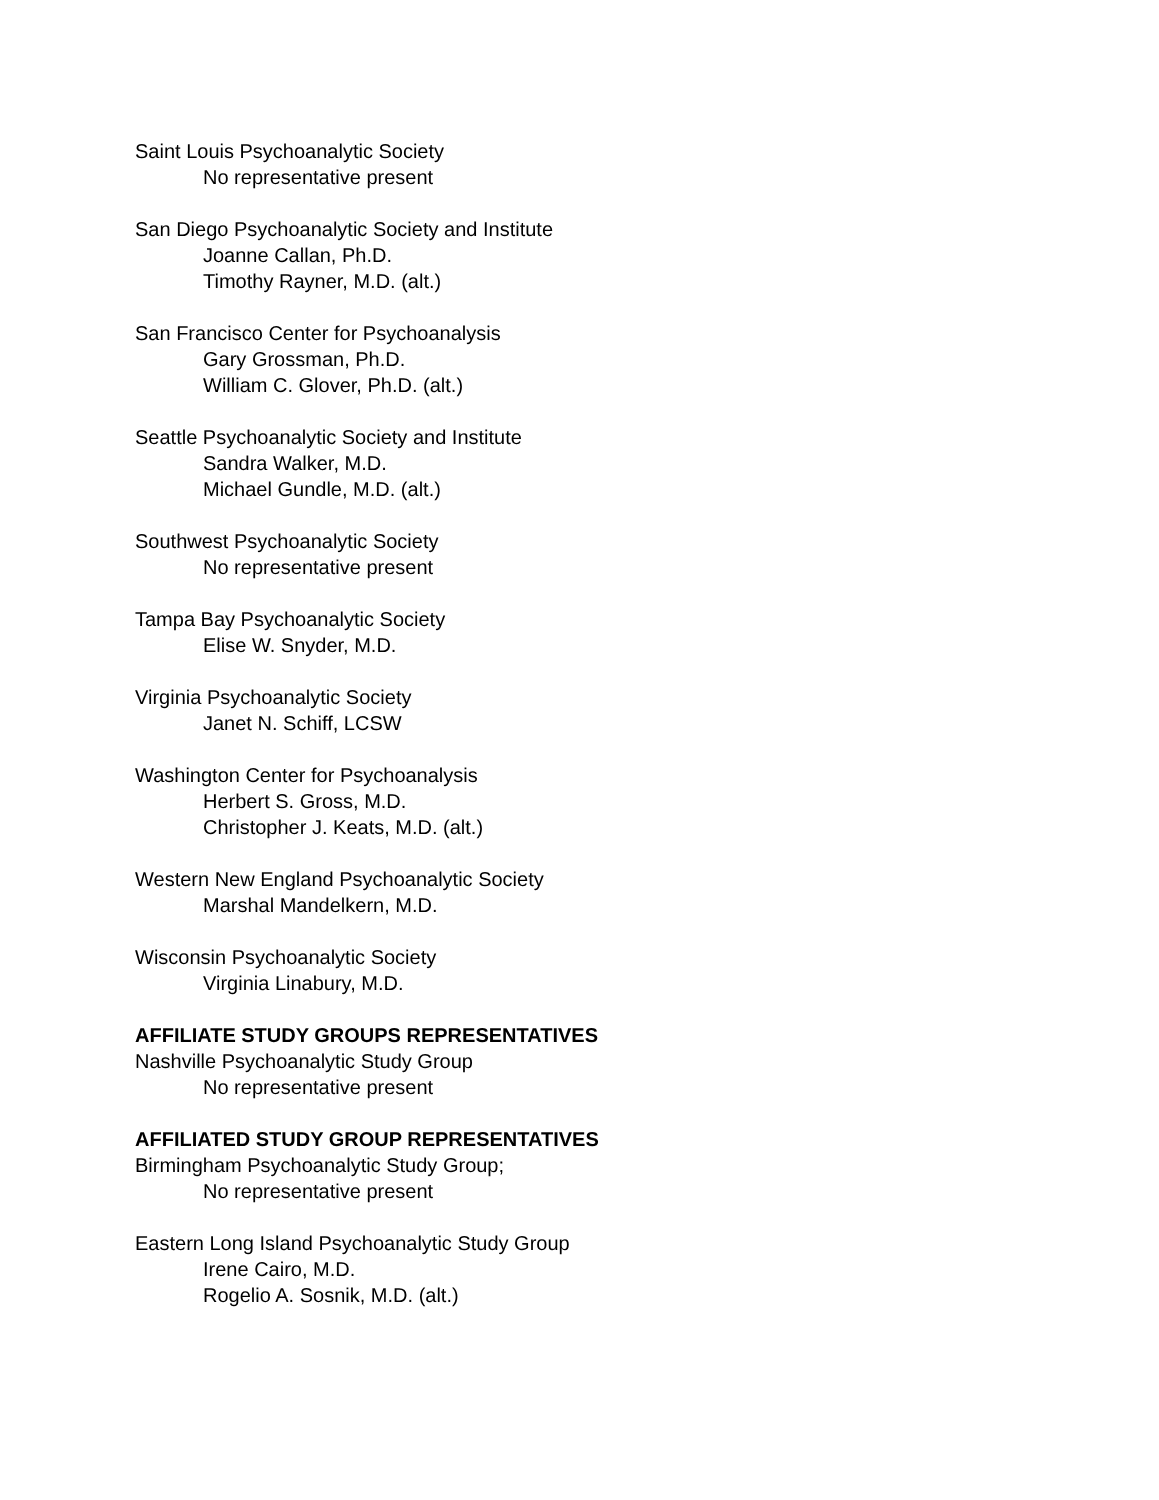Saint Louis Psychoanalytic Society
No representative present
San Diego Psychoanalytic Society and Institute
Joanne Callan, Ph.D.
Timothy Rayner, M.D. (alt.)
San Francisco Center for Psychoanalysis
Gary Grossman, Ph.D.
William C. Glover, Ph.D. (alt.)
Seattle Psychoanalytic Society and Institute
Sandra Walker, M.D.
Michael Gundle, M.D. (alt.)
Southwest Psychoanalytic Society
No representative present
Tampa Bay Psychoanalytic Society
Elise W. Snyder, M.D.
Virginia Psychoanalytic Society
Janet N. Schiff, LCSW
Washington Center for Psychoanalysis
Herbert S. Gross, M.D.
Christopher J. Keats, M.D. (alt.)
Western New England Psychoanalytic Society
Marshal Mandelkern, M.D.
Wisconsin Psychoanalytic Society
Virginia Linabury, M.D.
AFFILIATE STUDY GROUPS REPRESENTATIVES
Nashville Psychoanalytic Study Group
No representative present
AFFILIATED STUDY GROUP REPRESENTATIVES
Birmingham Psychoanalytic Study Group;
No representative present
Eastern Long Island Psychoanalytic Study Group
Irene Cairo, M.D.
Rogelio A. Sosnik, M.D. (alt.)